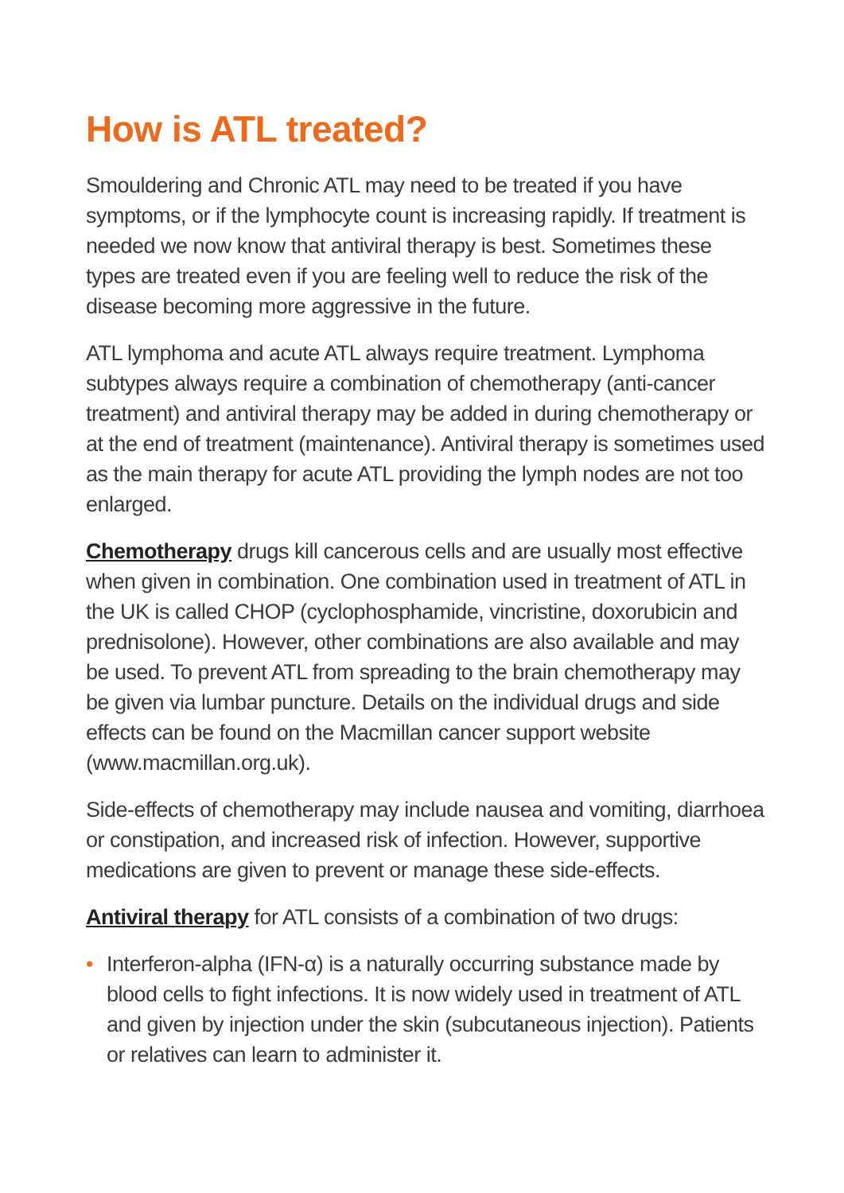How is ATL treated?
Smouldering and Chronic ATL may need to be treated if you have symptoms, or if the lymphocyte count is increasing rapidly. If treatment is needed we now know that antiviral therapy is best. Sometimes these types are treated even if you are feeling well to reduce the risk of the disease becoming more aggressive in the future.
ATL lymphoma and acute ATL always require treatment. Lymphoma subtypes always require a combination of chemotherapy (anti-cancer treatment) and antiviral therapy may be added in during chemotherapy or at the end of treatment (maintenance). Antiviral therapy is sometimes used as the main therapy for acute ATL providing the lymph nodes are not too enlarged.
Chemotherapy drugs kill cancerous cells and are usually most effective when given in combination. One combination used in treatment of ATL in the UK is called CHOP (cyclophosphamide, vincristine, doxorubicin and prednisolone). However, other combinations are also available and may be used. To prevent ATL from spreading to the brain chemotherapy may be given via lumbar puncture. Details on the individual drugs and side effects can be found on the Macmillan cancer support website (www.macmillan.org.uk).
Side-effects of chemotherapy may include nausea and vomiting, diarrhoea or constipation, and increased risk of infection. However, supportive medications are given to prevent or manage these side-effects.
Antiviral therapy for ATL consists of a combination of two drugs:
• Interferon-alpha (IFN-α) is a naturally occurring substance made by blood cells to fight infections. It is now widely used in treatment of ATL and given by injection under the skin (subcutaneous injection). Patients or relatives can learn to administer it.